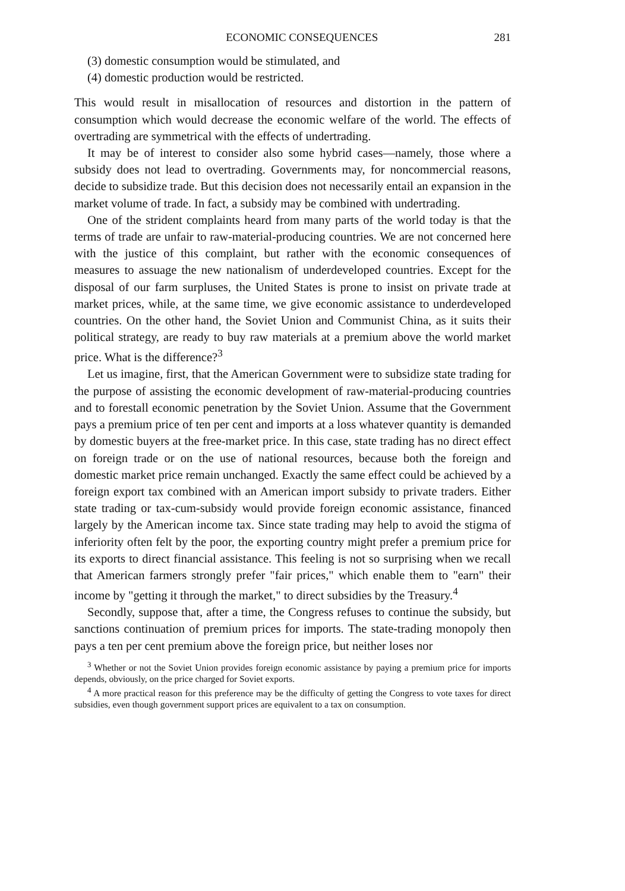ECONOMIC CONSEQUENCES 281
(3) domestic consumption would be stimulated, and
(4) domestic production would be restricted.
This would result in misallocation of resources and distortion in the pattern of consumption which would decrease the economic welfare of the world. The effects of overtrading are symmetrical with the effects of undertrading.
It may be of interest to consider also some hybrid cases—namely, those where a subsidy does not lead to overtrading. Governments may, for noncommercial reasons, decide to subsidize trade. But this decision does not necessarily entail an expansion in the market volume of trade. In fact, a subsidy may be combined with undertrading.
One of the strident complaints heard from many parts of the world today is that the terms of trade are unfair to raw-material-producing countries. We are not concerned here with the justice of this complaint, but rather with the economic consequences of measures to assuage the new nationalism of underdeveloped countries. Except for the disposal of our farm surpluses, the United States is prone to insist on private trade at market prices, while, at the same time, we give economic assistance to underdeveloped countries. On the other hand, the Soviet Union and Communist China, as it suits their political strategy, are ready to buy raw materials at a premium above the world market price. What is the difference?<sup>3</sup>
Let us imagine, first, that the American Government were to subsidize state trading for the purpose of assisting the economic development of raw-material-producing countries and to forestall economic penetration by the Soviet Union. Assume that the Government pays a premium price of ten per cent and imports at a loss whatever quantity is demanded by domestic buyers at the free-market price. In this case, state trading has no direct effect on foreign trade or on the use of national resources, because both the foreign and domestic market price remain unchanged. Exactly the same effect could be achieved by a foreign export tax combined with an American import subsidy to private traders. Either state trading or tax-cum-subsidy would provide foreign economic assistance, financed largely by the American income tax. Since state trading may help to avoid the stigma of inferiority often felt by the poor, the exporting country might prefer a premium price for its exports to direct financial assistance. This feeling is not so surprising when we recall that American farmers strongly prefer "fair prices," which enable them to "earn" their income by "getting it through the market," to direct subsidies by the Treasury.<sup>4</sup>
Secondly, suppose that, after a time, the Congress refuses to continue the subsidy, but sanctions continuation of premium prices for imports. The state-trading monopoly then pays a ten per cent premium above the foreign price, but neither loses nor
<sup>3</sup> Whether or not the Soviet Union provides foreign economic assistance by paying a premium price for imports depends, obviously, on the price charged for Soviet exports.
<sup>4</sup> A more practical reason for this preference may be the difficulty of getting the Congress to vote taxes for direct subsidies, even though government support prices are equivalent to a tax on consumption.